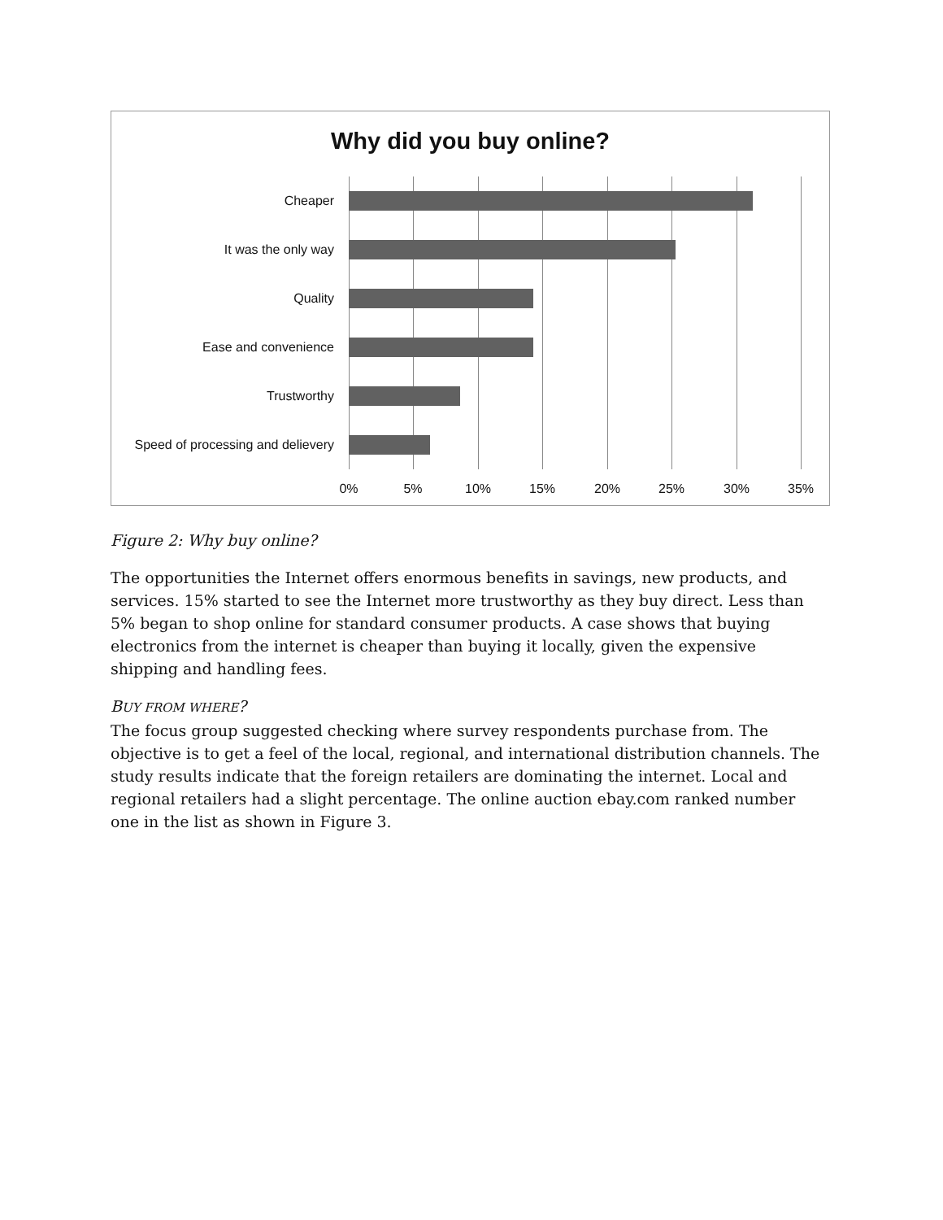Why did you buy online?
Cheaper
It was the only way
Quality
Ease and convenience
Trustworthy
Speed of processing and delievery
0% 5% 10% 15% 20% 25% 30% 35%
Figure 2: Why buy online?
The opportunities the Internet offers enormous benefits in savings, new products, and services. 15% started to see the Internet more trustworthy as they buy direct. Less than 5% began to shop online for standard consumer products. A case shows that buying electronics from the internet is cheaper than buying it locally, given the expensive shipping and handling fees.
BUY FROM WHERE?
The focus group suggested checking where survey respondents purchase from. The objective is to get a feel of the local, regional, and international distribution channels. The study results indicate that the foreign retailers are dominating the internet. Local and regional retailers had a slight percentage. The online auction ebay.com ranked number one in the list as shown in Figure 3.